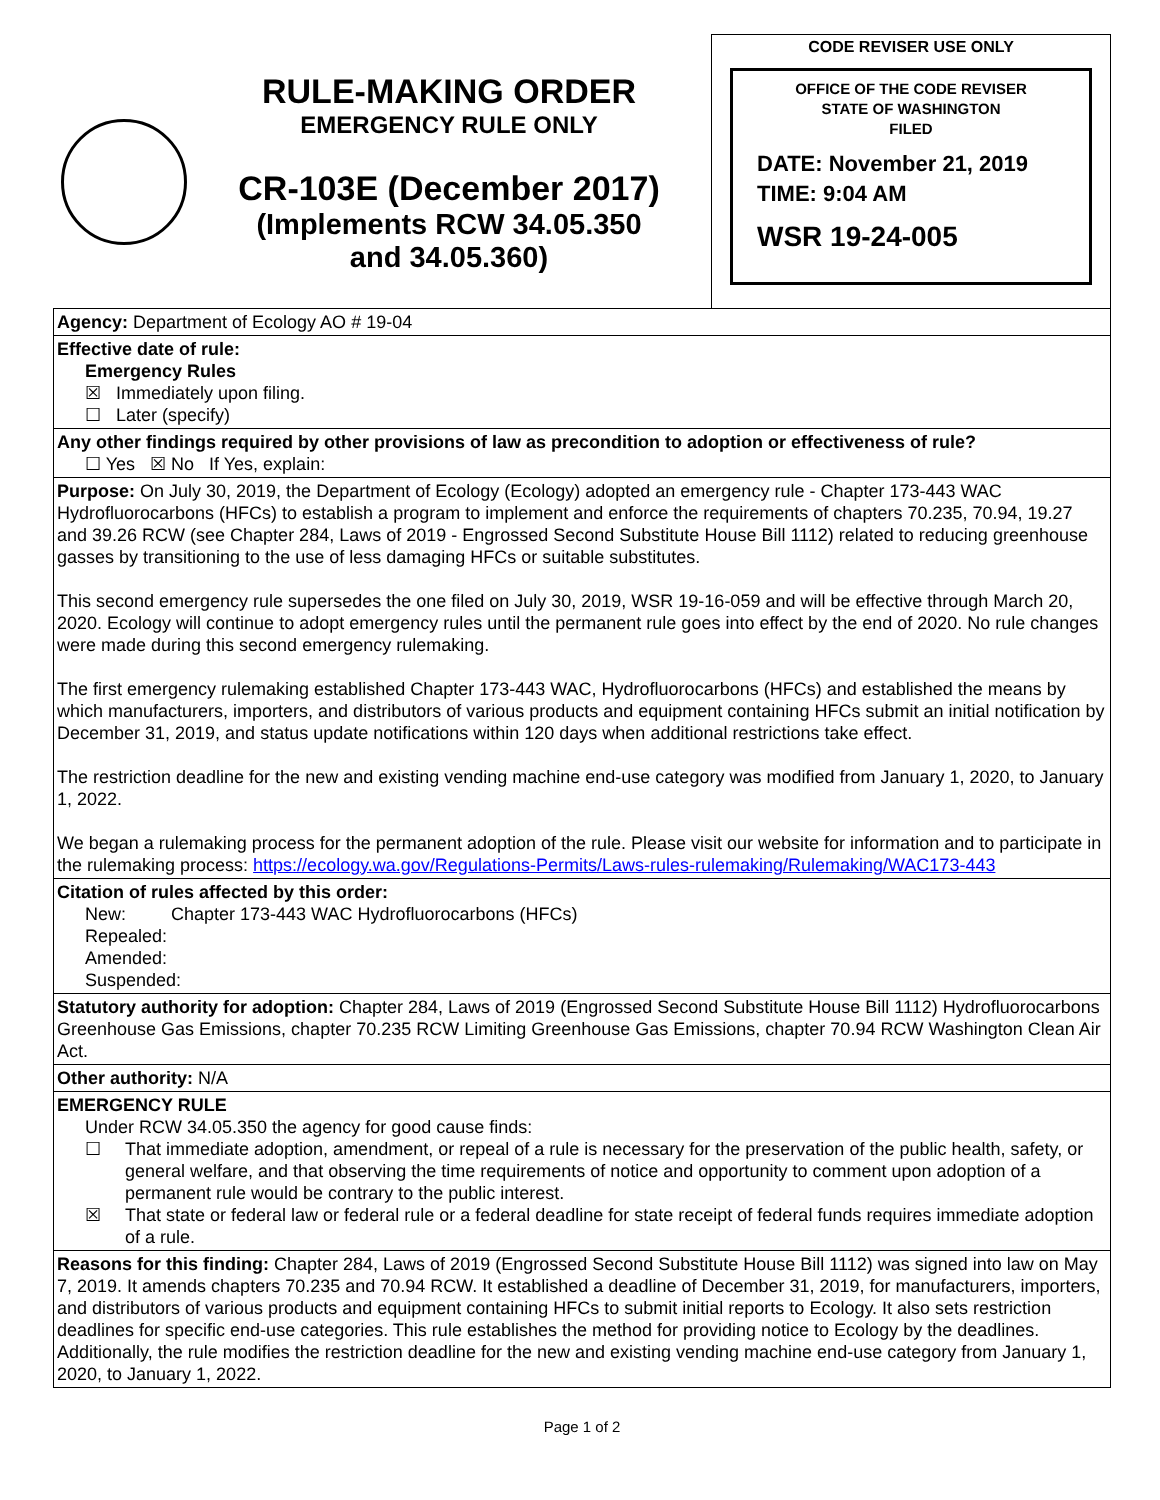RULE-MAKING ORDER
EMERGENCY RULE ONLY
CR-103E (December 2017)
(Implements RCW 34.05.350
and 34.05.360)
CODE REVISER USE ONLY
OFFICE OF THE CODE REVISER
STATE OF WASHINGTON
FILED
DATE: November 21, 2019
TIME: 9:04 AM
WSR 19-24-005
Agency: Department of Ecology AO # 19-04
Effective date of rule:
Emergency Rules
☒ Immediately upon filing.
☐ Later (specify)
Any other findings required by other provisions of law as precondition to adoption or effectiveness of rule?
☐ Yes ☒ No If Yes, explain:
Purpose: On July 30, 2019, the Department of Ecology (Ecology) adopted an emergency rule - Chapter 173-443 WAC Hydrofluorocarbons (HFCs) to establish a program to implement and enforce the requirements of chapters 70.235, 70.94, 19.27 and 39.26 RCW (see Chapter 284, Laws of 2019 - Engrossed Second Substitute House Bill 1112) related to reducing greenhouse gasses by transitioning to the use of less damaging HFCs or suitable substitutes.
This second emergency rule supersedes the one filed on July 30, 2019, WSR 19-16-059 and will be effective through March 20, 2020. Ecology will continue to adopt emergency rules until the permanent rule goes into effect by the end of 2020. No rule changes were made during this second emergency rulemaking.
The first emergency rulemaking established Chapter 173-443 WAC, Hydrofluorocarbons (HFCs) and established the means by which manufacturers, importers, and distributors of various products and equipment containing HFCs submit an initial notification by December 31, 2019, and status update notifications within 120 days when additional restrictions take effect.
The restriction deadline for the new and existing vending machine end-use category was modified from January 1, 2020, to January 1, 2022.
We began a rulemaking process for the permanent adoption of the rule. Please visit our website for information and to participate in the rulemaking process: https://ecology.wa.gov/Regulations-Permits/Laws-rules-rulemaking/Rulemaking/WAC173-443
Citation of rules affected by this order:
New: Chapter 173-443 WAC Hydrofluorocarbons (HFCs)
Repealed:
Amended:
Suspended:
Statutory authority for adoption: Chapter 284, Laws of 2019 (Engrossed Second Substitute House Bill 1112) Hydrofluorocarbons Greenhouse Gas Emissions, chapter 70.235 RCW Limiting Greenhouse Gas Emissions, chapter 70.94 RCW Washington Clean Air Act.
Other authority: N/A
EMERGENCY RULE
Under RCW 34.05.350 the agency for good cause finds:
☐ That immediate adoption, amendment, or repeal of a rule is necessary for the preservation of the public health, safety, or general welfare, and that observing the time requirements of notice and opportunity to comment upon adoption of a permanent rule would be contrary to the public interest.
☒ That state or federal law or federal rule or a federal deadline for state receipt of federal funds requires immediate adoption of a rule.
Reasons for this finding: Chapter 284, Laws of 2019 (Engrossed Second Substitute House Bill 1112) was signed into law on May 7, 2019. It amends chapters 70.235 and 70.94 RCW. It established a deadline of December 31, 2019, for manufacturers, importers, and distributors of various products and equipment containing HFCs to submit initial reports to Ecology. It also sets restriction deadlines for specific end-use categories. This rule establishes the method for providing notice to Ecology by the deadlines. Additionally, the rule modifies the restriction deadline for the new and existing vending machine end-use category from January 1, 2020, to January 1, 2022.
Page 1 of 2